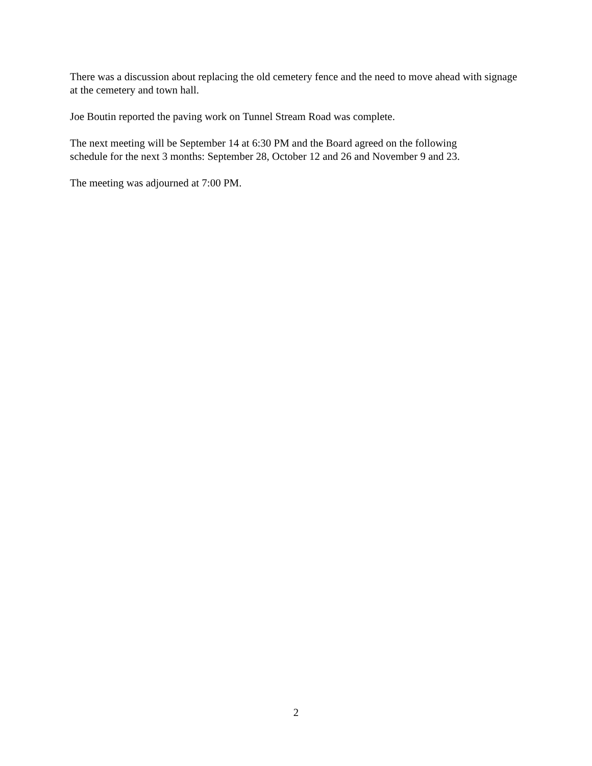There was a discussion about replacing the old cemetery fence and the need to move ahead with signage at the cemetery and town hall.
Joe Boutin reported the paving work on Tunnel Stream Road was complete.
The next meeting will be September 14 at 6:30 PM and the Board agreed on the following
schedule for the next 3 months: September 28, October 12 and 26 and November 9 and 23.
The meeting was adjourned at 7:00 PM.
2